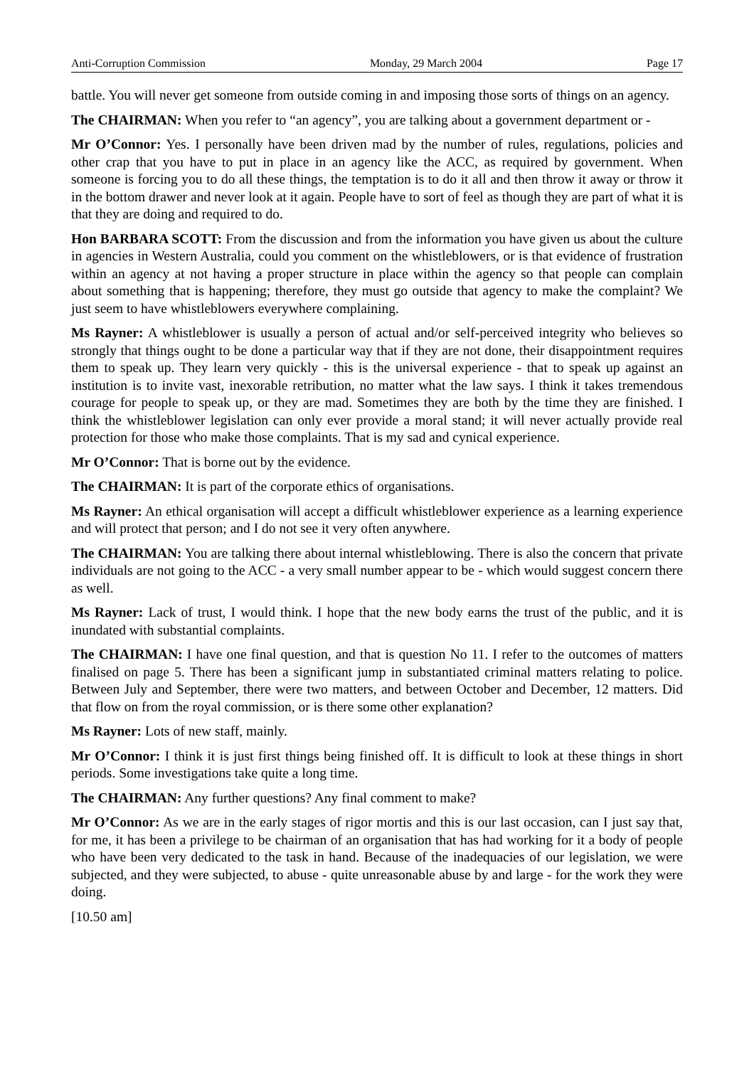Anti-Corruption Commission Monday, 29 March 2004 Page 17
battle. You will never get someone from outside coming in and imposing those sorts of things on an agency.
The CHAIRMAN: When you refer to “an agency”, you are talking about a government department or -
Mr O’Connor: Yes. I personally have been driven mad by the number of rules, regulations, policies and other crap that you have to put in place in an agency like the ACC, as required by government. When someone is forcing you to do all these things, the temptation is to do it all and then throw it away or throw it in the bottom drawer and never look at it again. People have to sort of feel as though they are part of what it is that they are doing and required to do.
Hon BARBARA SCOTT: From the discussion and from the information you have given us about the culture in agencies in Western Australia, could you comment on the whistleblowers, or is that evidence of frustration within an agency at not having a proper structure in place within the agency so that people can complain about something that is happening; therefore, they must go outside that agency to make the complaint? We just seem to have whistleblowers everywhere complaining.
Ms Rayner: A whistleblower is usually a person of actual and/or self-perceived integrity who believes so strongly that things ought to be done a particular way that if they are not done, their disappointment requires them to speak up. They learn very quickly - this is the universal experience - that to speak up against an institution is to invite vast, inexorable retribution, no matter what the law says. I think it takes tremendous courage for people to speak up, or they are mad. Sometimes they are both by the time they are finished. I think the whistleblower legislation can only ever provide a moral stand; it will never actually provide real protection for those who make those complaints. That is my sad and cynical experience.
Mr O’Connor: That is borne out by the evidence.
The CHAIRMAN: It is part of the corporate ethics of organisations.
Ms Rayner: An ethical organisation will accept a difficult whistleblower experience as a learning experience and will protect that person; and I do not see it very often anywhere.
The CHAIRMAN: You are talking there about internal whistleblowing. There is also the concern that private individuals are not going to the ACC - a very small number appear to be - which would suggest concern there as well.
Ms Rayner: Lack of trust, I would think. I hope that the new body earns the trust of the public, and it is inundated with substantial complaints.
The CHAIRMAN: I have one final question, and that is question No 11. I refer to the outcomes of matters finalised on page 5. There has been a significant jump in substantiated criminal matters relating to police. Between July and September, there were two matters, and between October and December, 12 matters. Did that flow on from the royal commission, or is there some other explanation?
Ms Rayner: Lots of new staff, mainly.
Mr O’Connor: I think it is just first things being finished off. It is difficult to look at these things in short periods. Some investigations take quite a long time.
The CHAIRMAN: Any further questions? Any final comment to make?
Mr O’Connor: As we are in the early stages of rigor mortis and this is our last occasion, can I just say that, for me, it has been a privilege to be chairman of an organisation that has had working for it a body of people who have been very dedicated to the task in hand. Because of the inadequacies of our legislation, we were subjected, and they were subjected, to abuse - quite unreasonable abuse by and large - for the work they were doing.
[10.50 am]